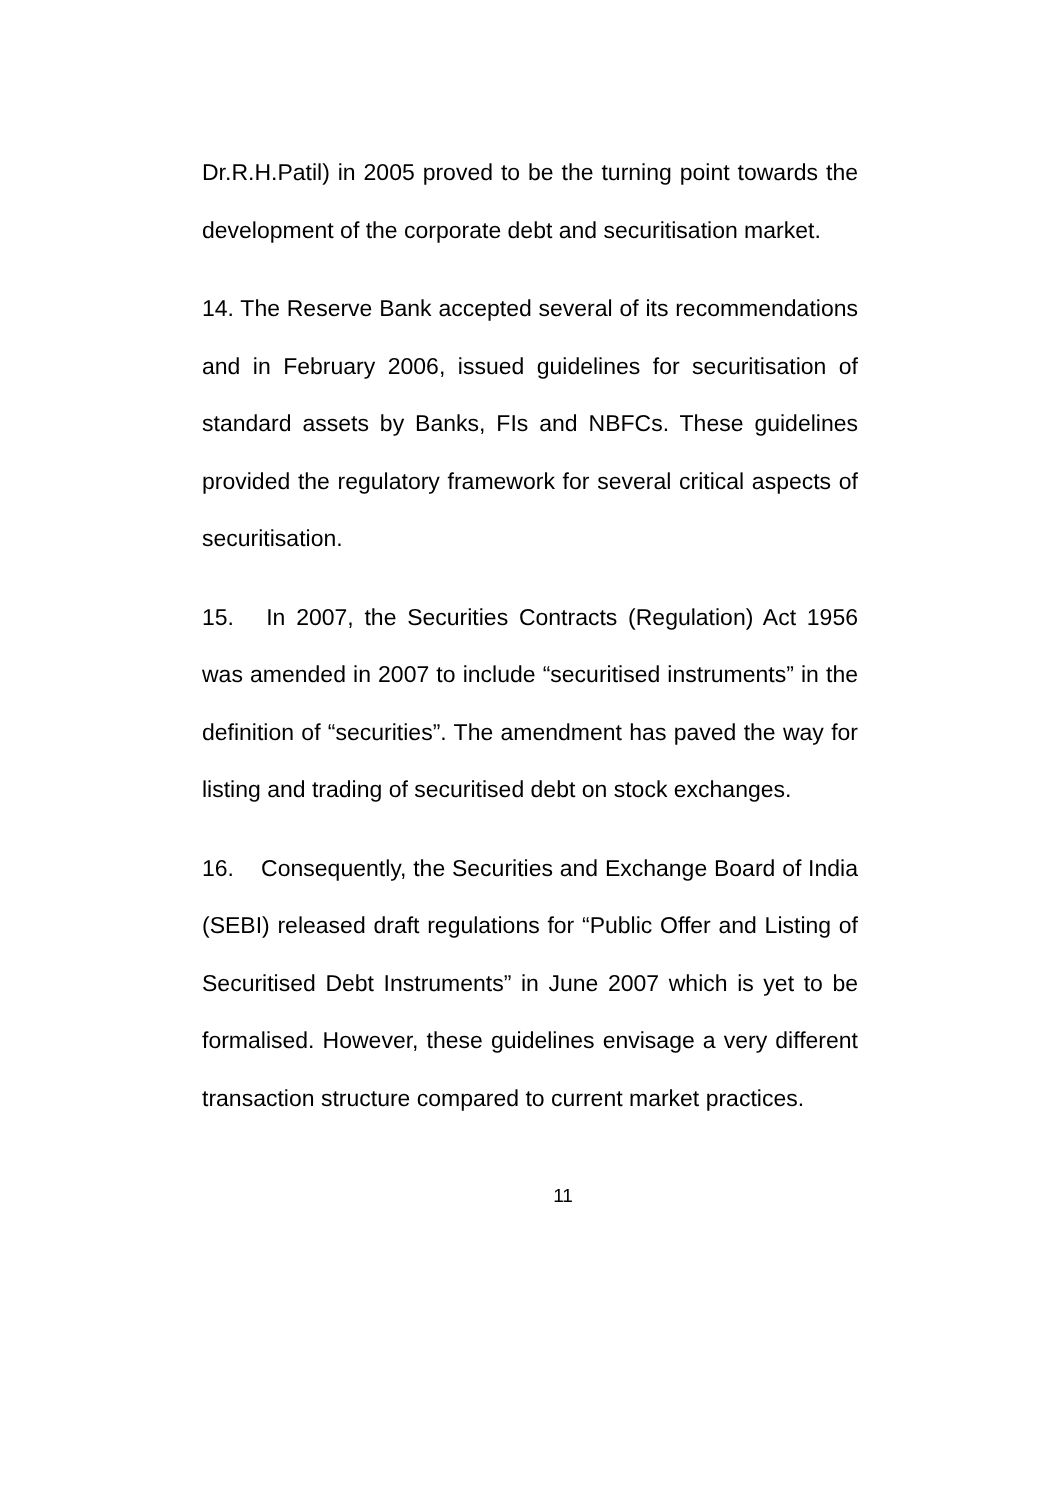Dr.R.H.Patil) in 2005 proved to be the turning point towards the development of the corporate debt and securitisation market.
14. The Reserve Bank accepted several of its recommendations and in February 2006, issued guidelines for securitisation of standard assets by Banks, FIs and NBFCs. These guidelines provided the regulatory framework for several critical aspects of securitisation.
15. In 2007, the Securities Contracts (Regulation) Act 1956 was amended in 2007 to include “securitised instruments” in the definition of “securities”. The amendment has paved the way for listing and trading of securitised debt on stock exchanges.
16. Consequently, the Securities and Exchange Board of India (SEBI) released draft regulations for “Public Offer and Listing of Securitised Debt Instruments” in June 2007 which is yet to be formalised. However, these guidelines envisage a very different transaction structure compared to current market practices.
11